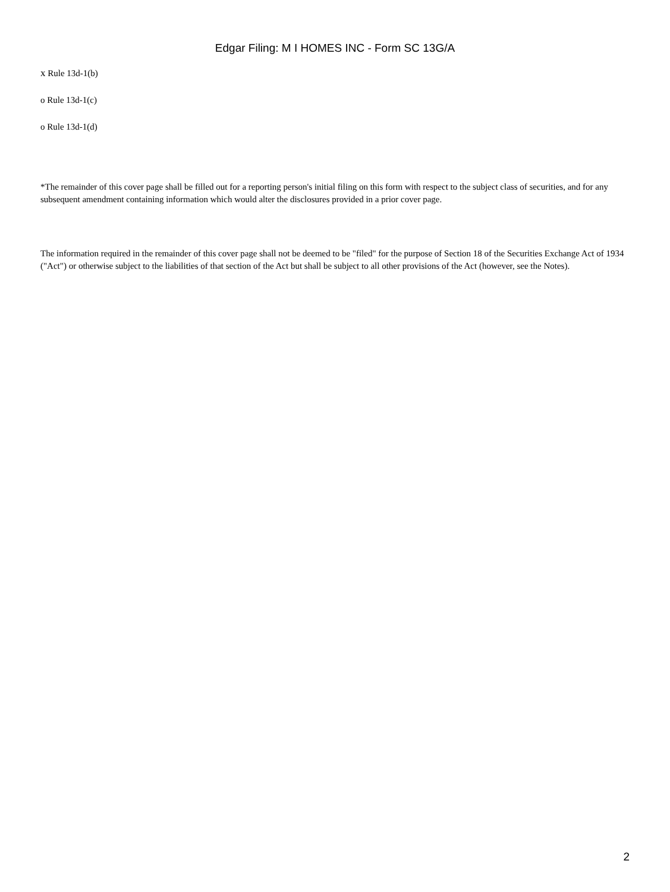Edgar Filing: M I HOMES INC - Form SC 13G/A
x Rule 13d-1(b)
o Rule 13d-1(c)
o Rule 13d-1(d)
*The remainder of this cover page shall be filled out for a reporting person's initial filing on this form with respect to the subject class of securities, and for any subsequent amendment containing information which would alter the disclosures provided in a prior cover page.
The information required in the remainder of this cover page shall not be deemed to be "filed" for the purpose of Section 18 of the Securities Exchange Act of 1934 ("Act") or otherwise subject to the liabilities of that section of the Act but shall be subject to all other provisions of the Act (however, see the Notes).
2